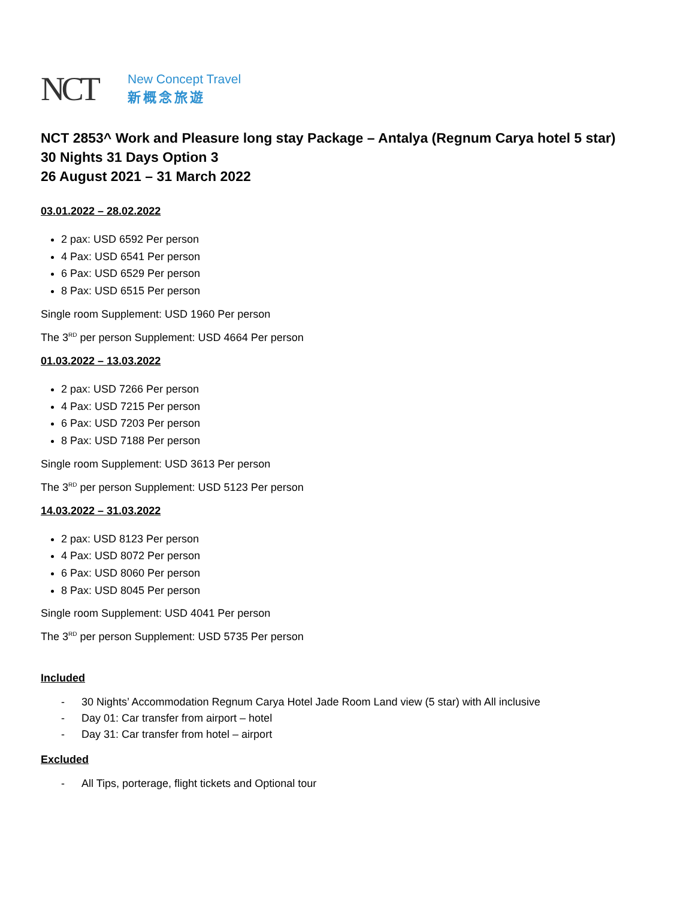NCT
New Concept Travel
新概念旅遊
NCT 2853^ Work and Pleasure long stay Package – Antalya (Regnum Carya hotel 5 star)
30 Nights 31 Days Option 3
26 August 2021 – 31 March 2022
03.01.2022 – 28.02.2022
2 pax: USD 6592 Per person
4 Pax: USD 6541 Per person
6 Pax: USD 6529 Per person
8 Pax: USD 6515 Per person
Single room Supplement: USD 1960 Per person
The 3<sup>RD</sup> per person Supplement: USD 4664 Per person
01.03.2022 – 13.03.2022
2 pax: USD 7266 Per person
4 Pax: USD 7215 Per person
6 Pax: USD 7203 Per person
8 Pax: USD 7188 Per person
Single room Supplement: USD 3613 Per person
The 3<sup>RD</sup> per person Supplement: USD 5123 Per person
14.03.2022 – 31.03.2022
2 pax: USD 8123 Per person
4 Pax: USD 8072 Per person
6 Pax: USD 8060 Per person
8 Pax: USD 8045 Per person
Single room Supplement: USD 4041 Per person
The 3<sup>RD</sup> per person Supplement: USD 5735 Per person
Included
- 30 Nights’ Accommodation Regnum Carya Hotel Jade Room Land view (5 star) with All inclusive
- Day 01: Car transfer from airport – hotel
- Day 31: Car transfer from hotel – airport
Excluded
- All Tips, porterage, flight tickets and Optional tour